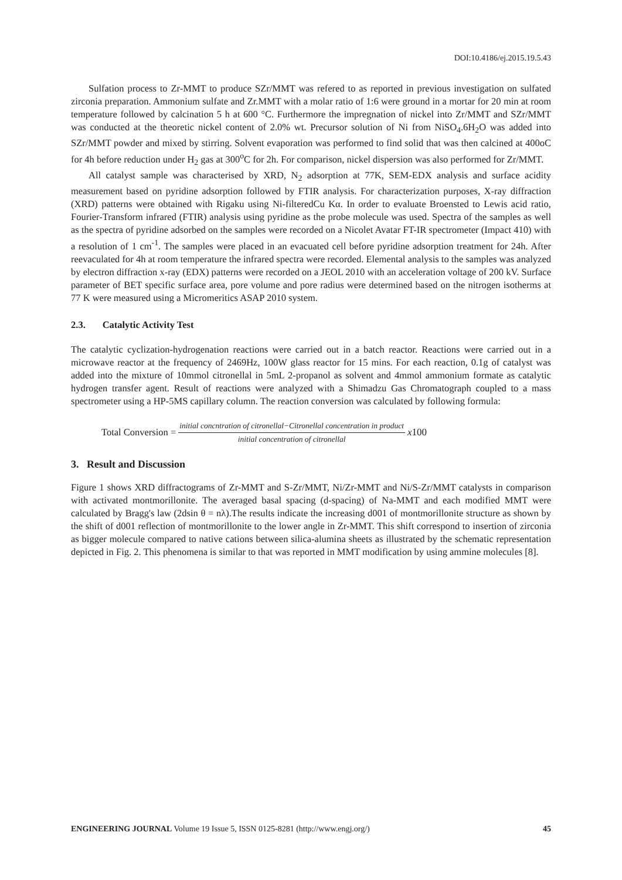DOI:10.4186/ej.2015.19.5.43
Sulfation process to Zr-MMT to produce SZr/MMT was refered to as reported in previous investigation on sulfated zirconia preparation. Ammonium sulfate and Zr.MMT with a molar ratio of 1:6 were ground in a mortar for 20 min at room temperature followed by calcination 5 h at 600 °C. Furthermore the impregnation of nickel into Zr/MMT and SZr/MMT was conducted at the theoretic nickel content of 2.0% wt. Precursor solution of Ni from NiSO<sub>4</sub>.6H<sub>2</sub>O was added into SZr/MMT powder and mixed by stirring. Solvent evaporation was performed to find solid that was then calcined at 400oC for 4h before reduction under H<sub>2</sub> gas at 300<sup>o</sup>C for 2h. For comparison, nickel dispersion was also performed for Zr/MMT.
All catalyst sample was characterised by XRD, N<sub>2</sub> adsorption at 77K, SEM-EDX analysis and surface acidity measurement based on pyridine adsorption followed by FTIR analysis. For characterization purposes, X-ray diffraction (XRD) patterns were obtained with Rigaku using Ni-filteredCu Kα. In order to evaluate Broensted to Lewis acid ratio, Fourier-Transform infrared (FTIR) analysis using pyridine as the probe molecule was used. Spectra of the samples as well as the spectra of pyridine adsorbed on the samples were recorded on a Nicolet Avatar FT-IR spectrometer (Impact 410) with a resolution of 1 cm<sup>-1</sup>. The samples were placed in an evacuated cell before pyridine adsorption treatment for 24h. After reevaculated for 4h at room temperature the infrared spectra were recorded. Elemental analysis to the samples was analyzed by electron diffraction x-ray (EDX) patterns were recorded on a JEOL 2010 with an acceleration voltage of 200 kV. Surface parameter of BET specific surface area, pore volume and pore radius were determined based on the nitrogen isotherms at 77 K were measured using a Micromeritics ASAP 2010 system.
2.3. Catalytic Activity Test
The catalytic cyclization-hydrogenation reactions were carried out in a batch reactor. Reactions were carried out in a microwave reactor at the frequency of 2469Hz, 100W glass reactor for 15 mins. For each reaction, 0.1g of catalyst was added into the mixture of 10mmol citronellal in 5mL 2-propanol as solvent and 4mmol ammonium formate as catalytic hydrogen transfer agent. Result of reactions were analyzed with a Shimadzu Gas Chromatograph coupled to a mass spectrometer using a HP-5MS capillary column. The reaction conversion was calculated by following formula:
Total Conversion = initial concntration of citronellal−Citronellal concentration in product initial concentration of citronellal x100
3. Result and Discussion
Figure 1 shows XRD diffractograms of Zr-MMT and S-Zr/MMT, Ni/Zr-MMT and Ni/S-Zr/MMT catalysts in comparison with activated montmorillonite. The averaged basal spacing (d-spacing) of Na-MMT and each modified MMT were calculated by Bragg's law (2dsin θ = nλ).The results indicate the increasing d001 of montmorillonite structure as shown by the shift of d001 reflection of montmorillonite to the lower angle in Zr-MMT. This shift correspond to insertion of zirconia as bigger molecule compared to native cations between silica-alumina sheets as illustrated by the schematic representation depicted in Fig. 2. This phenomena is similar to that was reported in MMT modification by using ammine molecules [8].
ENGINEERING JOURNAL Volume 19 Issue 5, ISSN 0125-8281 (http://www.engj.org/) 45